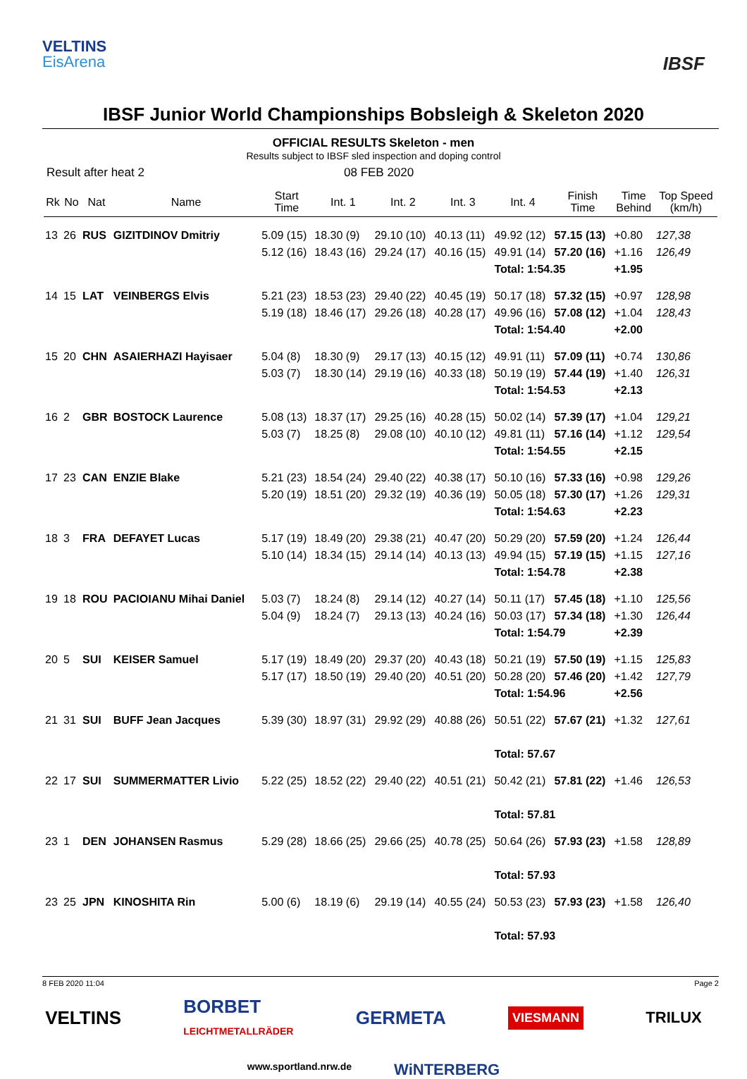VELTINS
EisArena
IBSF
IBSF Junior World Championships Bobsleigh & Skeleton 2020
OFFICIAL RESULTS Skeleton - men
Results subject to IBSF sled inspection and doping control
Result after heat 2 08 FEB 2020
| Rk | No | Nat | Name | Start Time | Int. 1 | Int. 2 | Int. 3 | Int. 4 | Finish Time | Time Behind | Top Speed (km/h) |
| --- | --- | --- | --- | --- | --- | --- | --- | --- | --- | --- | --- |
| 13 | 26 | RUS | GIZITDINOV Dmitriy | 5.09 (15) | 18.30 (9) | 29.10 (10) | 40.13 (11) | 49.92 (12) | 57.15 (13) | +0.80 | 127,38 |
| | | | | 5.12 (16) | 18.43 (16) | 29.24 (17) | 40.16 (15) | 49.91 (14) | 57.20 (16) | +1.16 | 126,49 |
| | | | | | | | | Total: 1:54.35 | | +1.95 | |
| 14 | 15 | LAT | VEINBERGS Elvis | 5.21 (23) | 18.53 (23) | 29.40 (22) | 40.45 (19) | 50.17 (18) | 57.32 (15) | +0.97 | 128,98 |
| | | | | 5.19 (18) | 18.46 (17) | 29.26 (18) | 40.28 (17) | 49.96 (16) | 57.08 (12) | +1.04 | 128,43 |
| | | | | | | | | Total: 1:54.40 | | +2.00 | |
| 15 | 20 | CHN | ASAIERHAZI Hayisaer | 5.04 (8) | 18.30 (9) | 29.17 (13) | 40.15 (12) | 49.91 (11) | 57.09 (11) | +0.74 | 130,86 |
| | | | | 5.03 (7) | 18.30 (14) | 29.19 (16) | 40.33 (18) | 50.19 (19) | 57.44 (19) | +1.40 | 126,31 |
| | | | | | | | | Total: 1:54.53 | | +2.13 | |
| 16 | 2 | GBR | BOSTOCK Laurence | 5.08 (13) | 18.37 (17) | 29.25 (16) | 40.28 (15) | 50.02 (14) | 57.39 (17) | +1.04 | 129,21 |
| | | | | 5.03 (7) | 18.25 (8) | 29.08 (10) | 40.10 (12) | 49.81 (11) | 57.16 (14) | +1.12 | 129,54 |
| | | | | | | | | Total: 1:54.55 | | +2.15 | |
| 17 | 23 | CAN | ENZIE Blake | 5.21 (23) | 18.54 (24) | 29.40 (22) | 40.38 (17) | 50.10 (16) | 57.33 (16) | +0.98 | 129,26 |
| | | | | 5.20 (19) | 18.51 (20) | 29.32 (19) | 40.36 (19) | 50.05 (18) | 57.30 (17) | +1.26 | 129,31 |
| | | | | | | | | Total: 1:54.63 | | +2.23 | |
| 18 | 3 | FRA | DEFAYET Lucas | 5.17 (19) | 18.49 (20) | 29.38 (21) | 40.47 (20) | 50.29 (20) | 57.59 (20) | +1.24 | 126,44 |
| | | | | 5.10 (14) | 18.34 (15) | 29.14 (14) | 40.13 (13) | 49.94 (15) | 57.19 (15) | +1.15 | 127,16 |
| | | | | | | | | Total: 1:54.78 | | +2.38 | |
| 19 | 18 | ROU | PACIOIANU Mihai Daniel | 5.03 (7) | 18.24 (8) | 29.14 (12) | 40.27 (14) | 50.11 (17) | 57.45 (18) | +1.10 | 125,56 |
| | | | | 5.04 (9) | 18.24 (7) | 29.13 (13) | 40.24 (16) | 50.03 (17) | 57.34 (18) | +1.30 | 126,44 |
| | | | | | | | | Total: 1:54.79 | | +2.39 | |
| 20 | 5 | SUI | KEISER Samuel | 5.17 (19) | 18.49 (20) | 29.37 (20) | 40.43 (18) | 50.21 (19) | 57.50 (19) | +1.15 | 125,83 |
| | | | | 5.17 (17) | 18.50 (19) | 29.40 (20) | 40.51 (20) | 50.28 (20) | 57.46 (20) | +1.42 | 127,79 |
| | | | | | | | | Total: 1:54.96 | | +2.56 | |
| 21 | 31 | SUI | BUFF Jean Jacques | 5.39 (30) | 18.97 (31) | 29.92 (29) | 40.88 (26) | 50.51 (22) | 57.67 (21) | +1.32 | 127,61 |
| | | | | | | | | Total: 57.67 | | | |
| 22 | 17 | SUI | SUMMERMATTER Livio | 5.22 (25) | 18.52 (22) | 29.40 (22) | 40.51 (21) | 50.42 (21) | 57.81 (22) | +1.46 | 126,53 |
| | | | | | | | | Total: 57.81 | | | |
| 23 | 1 | DEN | JOHANSEN Rasmus | 5.29 (28) | 18.66 (25) | 29.66 (25) | 40.78 (25) | 50.64 (26) | 57.93 (23) | +1.58 | 128,89 |
| | | | | | | | | Total: 57.93 | | | |
| 23 | 25 | JPN | KINOSHITA Rin | 5.00 (6) | 18.19 (6) | 29.19 (14) | 40.55 (24) | 50.53 (23) | 57.93 (23) | +1.58 | 126,40 |
| | | | | | | | | Total: 57.93 | | | |
8 FEB 2020 11:04 Page 2
VELTINS BORBET
LEICHTMETALLRÄDER GERMETA VIESMANN TRILUX
www.sportland.nrw.de WiNTERBERG